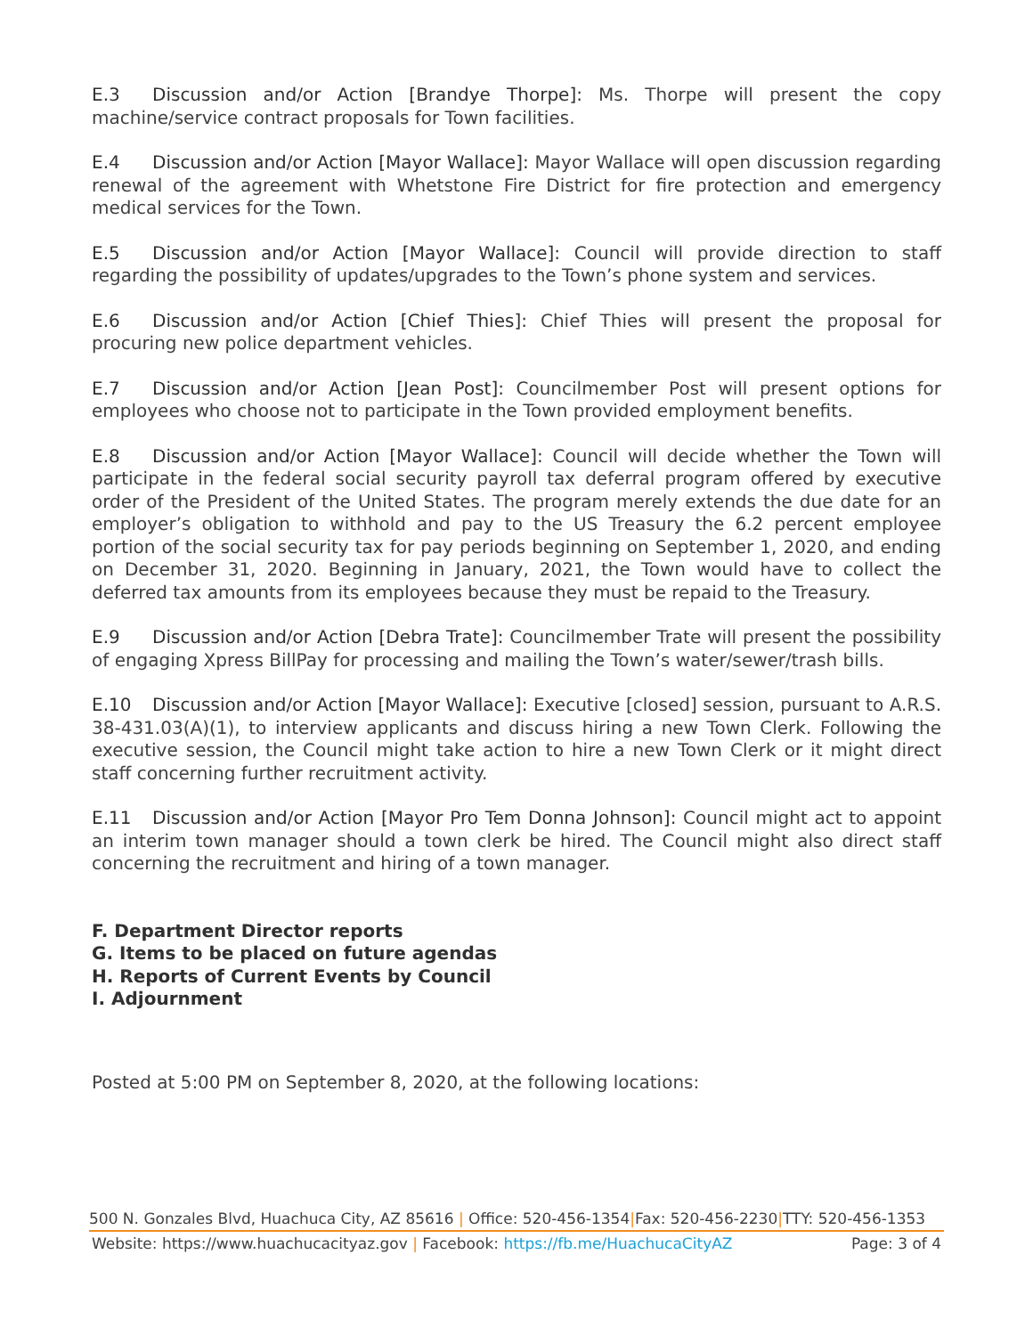E.3 Discussion and/or Action [Brandye Thorpe]: Ms. Thorpe will present the copy machine/service contract proposals for Town facilities.
E.4 Discussion and/or Action [Mayor Wallace]: Mayor Wallace will open discussion regarding renewal of the agreement with Whetstone Fire District for fire protection and emergency medical services for the Town.
E.5 Discussion and/or Action [Mayor Wallace]: Council will provide direction to staff regarding the possibility of updates/upgrades to the Town’s phone system and services.
E.6 Discussion and/or Action [Chief Thies]: Chief Thies will present the proposal for procuring new police department vehicles.
E.7 Discussion and/or Action [Jean Post]: Councilmember Post will present options for employees who choose not to participate in the Town provided employment benefits.
E.8 Discussion and/or Action [Mayor Wallace]: Council will decide whether the Town will participate in the federal social security payroll tax deferral program offered by executive order of the President of the United States. The program merely extends the due date for an employer’s obligation to withhold and pay to the US Treasury the 6.2 percent employee portion of the social security tax for pay periods beginning on September 1, 2020, and ending on December 31, 2020. Beginning in January, 2021, the Town would have to collect the deferred tax amounts from its employees because they must be repaid to the Treasury.
E.9 Discussion and/or Action [Debra Trate]: Councilmember Trate will present the possibility of engaging Xpress BillPay for processing and mailing the Town’s water/sewer/trash bills.
E.10 Discussion and/or Action [Mayor Wallace]: Executive [closed] session, pursuant to A.R.S. 38-431.03(A)(1), to interview applicants and discuss hiring a new Town Clerk. Following the executive session, the Council might take action to hire a new Town Clerk or it might direct staff concerning further recruitment activity.
E.11 Discussion and/or Action [Mayor Pro Tem Donna Johnson]: Council might act to appoint an interim town manager should a town clerk be hired. The Council might also direct staff concerning the recruitment and hiring of a town manager.
F. Department Director reports
G. Items to be placed on future agendas
H. Reports of Current Events by Council
I. Adjournment
Posted at 5:00 PM on September 8, 2020, at the following locations:
500 N. Gonzales Blvd, Huachuca City, AZ 85616 | Office: 520-456-1354|Fax: 520-456-2230|TTY: 520-456-1353
Website: https://www.huachucacityaz.gov | Facebook: https://fb.me/HuachucaCityAZ Page: 3 of 4